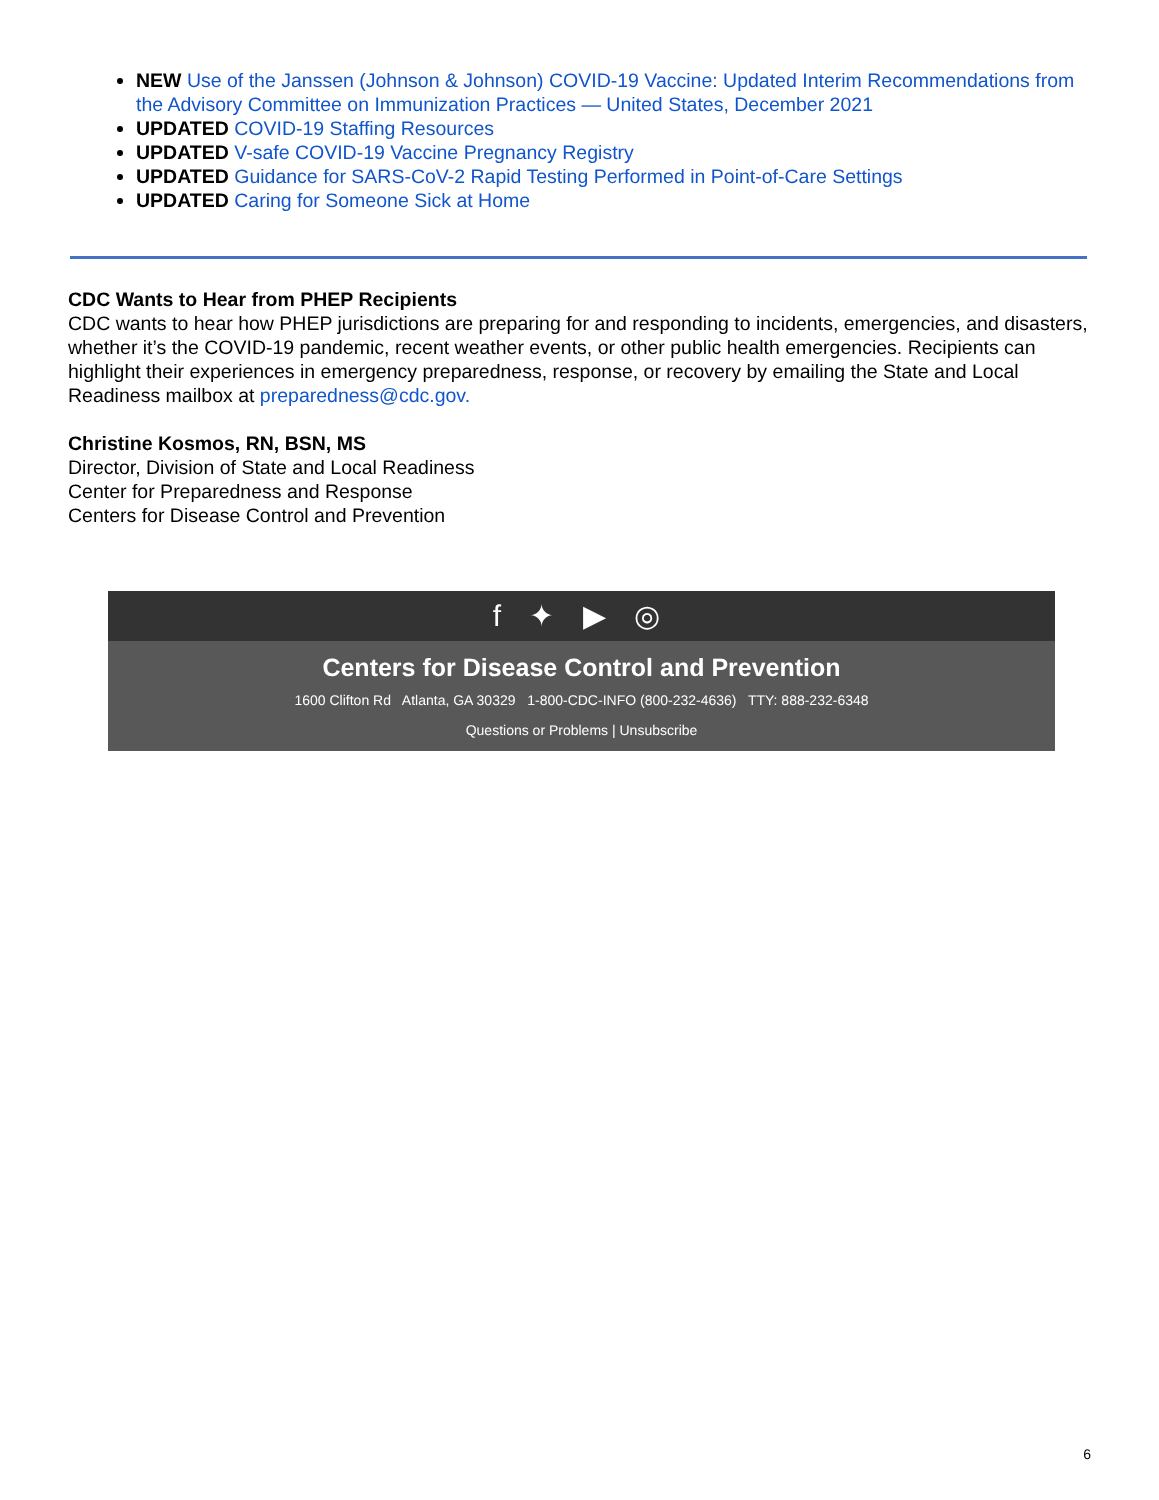NEW Use of the Janssen (Johnson & Johnson) COVID-19 Vaccine: Updated Interim Recommendations from the Advisory Committee on Immunization Practices — United States, December 2021
UPDATED COVID-19 Staffing Resources
UPDATED V-safe COVID-19 Vaccine Pregnancy Registry
UPDATED Guidance for SARS-CoV-2 Rapid Testing Performed in Point-of-Care Settings
UPDATED Caring for Someone Sick at Home
CDC Wants to Hear from PHEP Recipients
CDC wants to hear how PHEP jurisdictions are preparing for and responding to incidents, emergencies, and disasters, whether it’s the COVID-19 pandemic, recent weather events, or other public health emergencies. Recipients can highlight their experiences in emergency preparedness, response, or recovery by emailing the State and Local Readiness mailbox at preparedness@cdc.gov.
Christine Kosmos, RN, BSN, MS
Director, Division of State and Local Readiness
Center for Preparedness and Response
Centers for Disease Control and Prevention
f ✦ ▶ ◎
Centers for Disease Control and Prevention
1600 Clifton Rd Atlanta, GA 30329 1-800-CDC-INFO (800-232-4636) TTY: 888-232-6348
Questions or Problems | Unsubscribe
6